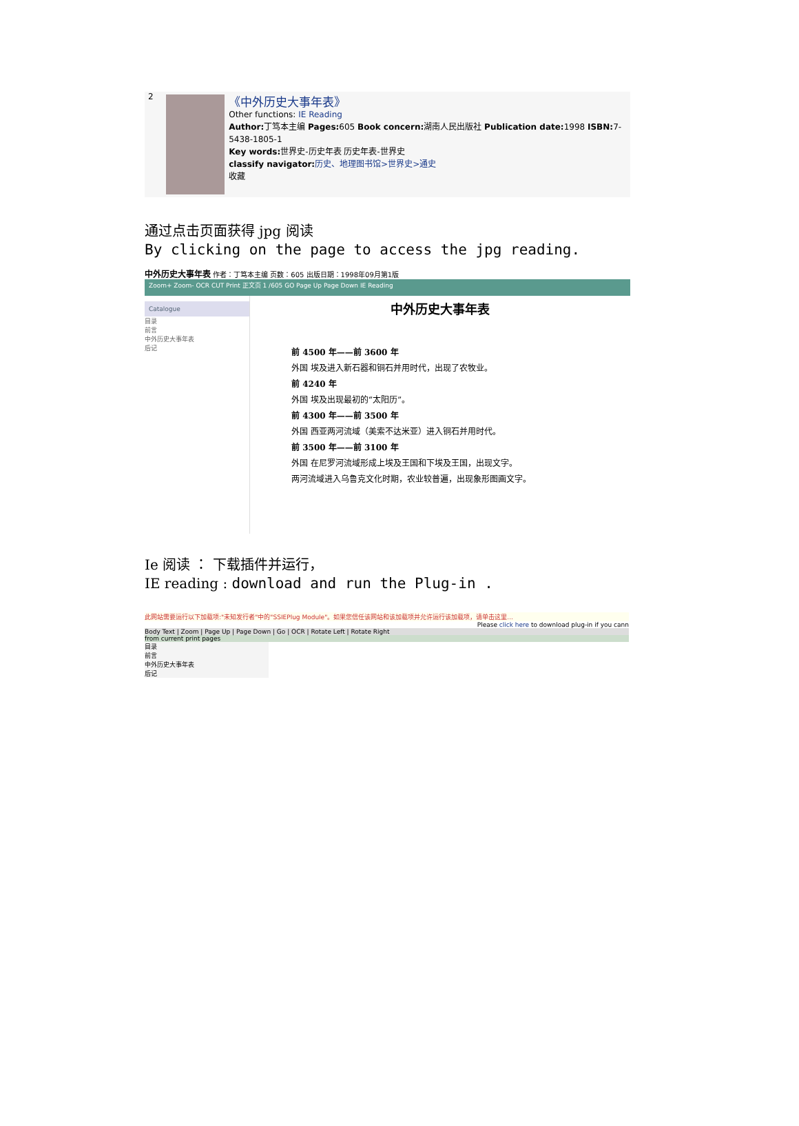2
《中外历史大事年表》
Other functions: IE Reading
Author: 丁笃本主编 Pages: 605 Book concern: 湖南人民出版社 Publication date: 1998 ISBN: 7-5438-1805-1
Key words: 世界史-历史年表 历史年表-世界史
classify navigator: 历史、地理图书馆>世界史>通史
收藏
通过点击页面获得 jpg 阅读
By clicking on the page to access the jpg reading.
中外历史大事年表 作者：丁笃本主编 页数：605 出版日期：1998年09月第1版
Zoom+ Zoom- OCR CUT Print 正文页 1 /605 GO Page Up Page Down IE Reading
Catalogue
目录
前言
中外历史大事年表
后记
中外历史大事年表
前 4500 年——前 3600 年
外国 埃及进入新石器和铜石并用时代，出现了农牧业。
前 4240 年
外国 埃及出现最初的“太阳历”。
前 4300 年——前 3500 年
外国 西亚两河流域（美索不达米亚）进入铜石并用时代。
前 3500 年——前 3100 年
外国 在尼罗河流域形成上埃及王国和下埃及王国，出现文字。
两河流域进入乌鲁克文化时期，农业较普遍，出现象形图画文字。
Ie 阅读 ： 下载插件并运行，
IE reading : download and run the Plug-in .
此网站需要运行以下加载项:"未知发行者"中的"SSIEPlug Module"。如果您信任该网站和该加载项并允许运行该加载项，请单击这里...
Please click here to download plug-in if you cann
Body Text | Zoom | Page Up | Page Down | Go | OCR | Rotate Left | Rotate Right
from current print pages
目录
前言
中外历史大事年表
后记